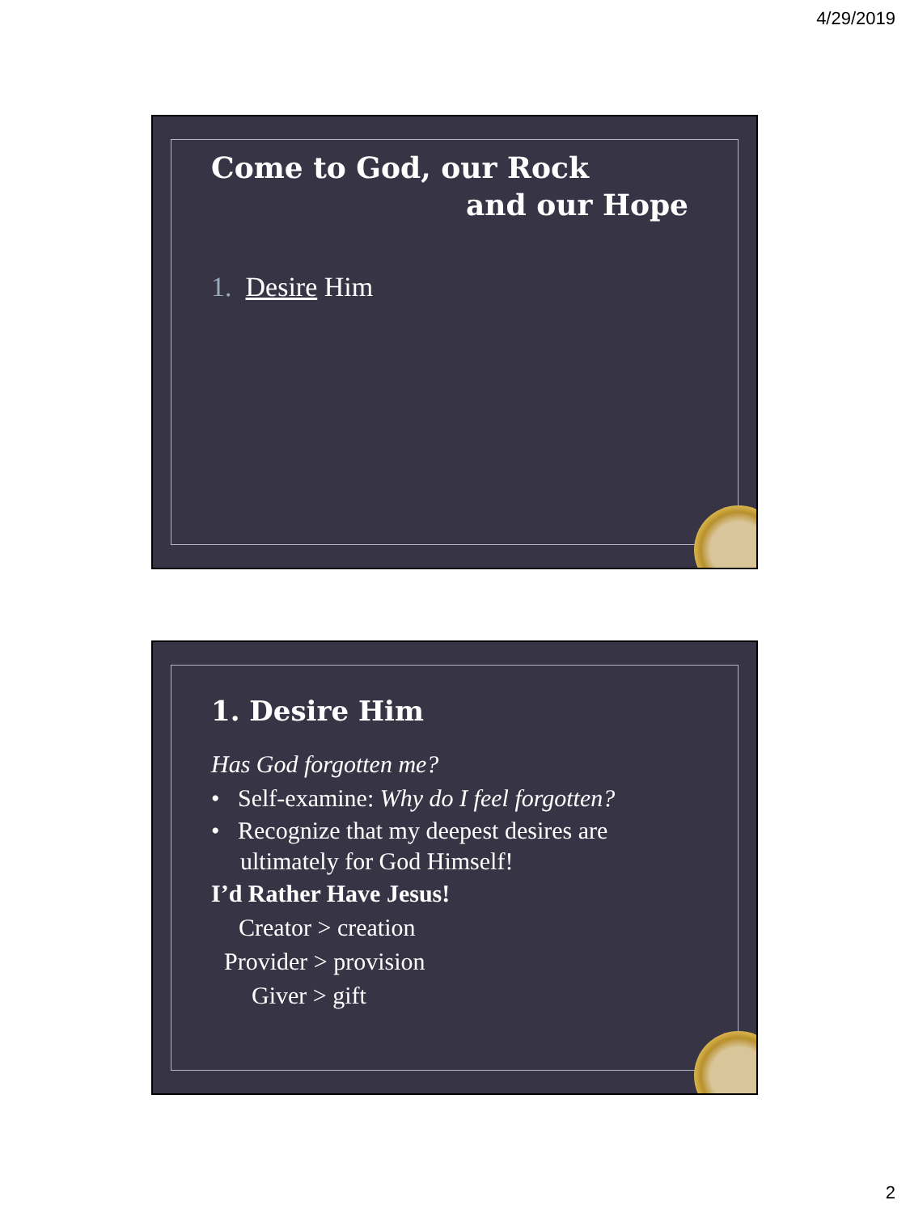4/29/2019
Come to God, our Rock
and our Hope
1. Desire Him
1. Desire Him
Has God forgotten me?
• Self-examine: Why do I feel forgotten?
• Recognize that my deepest desires are ultimately for God Himself!
I’d Rather Have Jesus!
Creator > creation
Provider > provision
Giver > gift
2